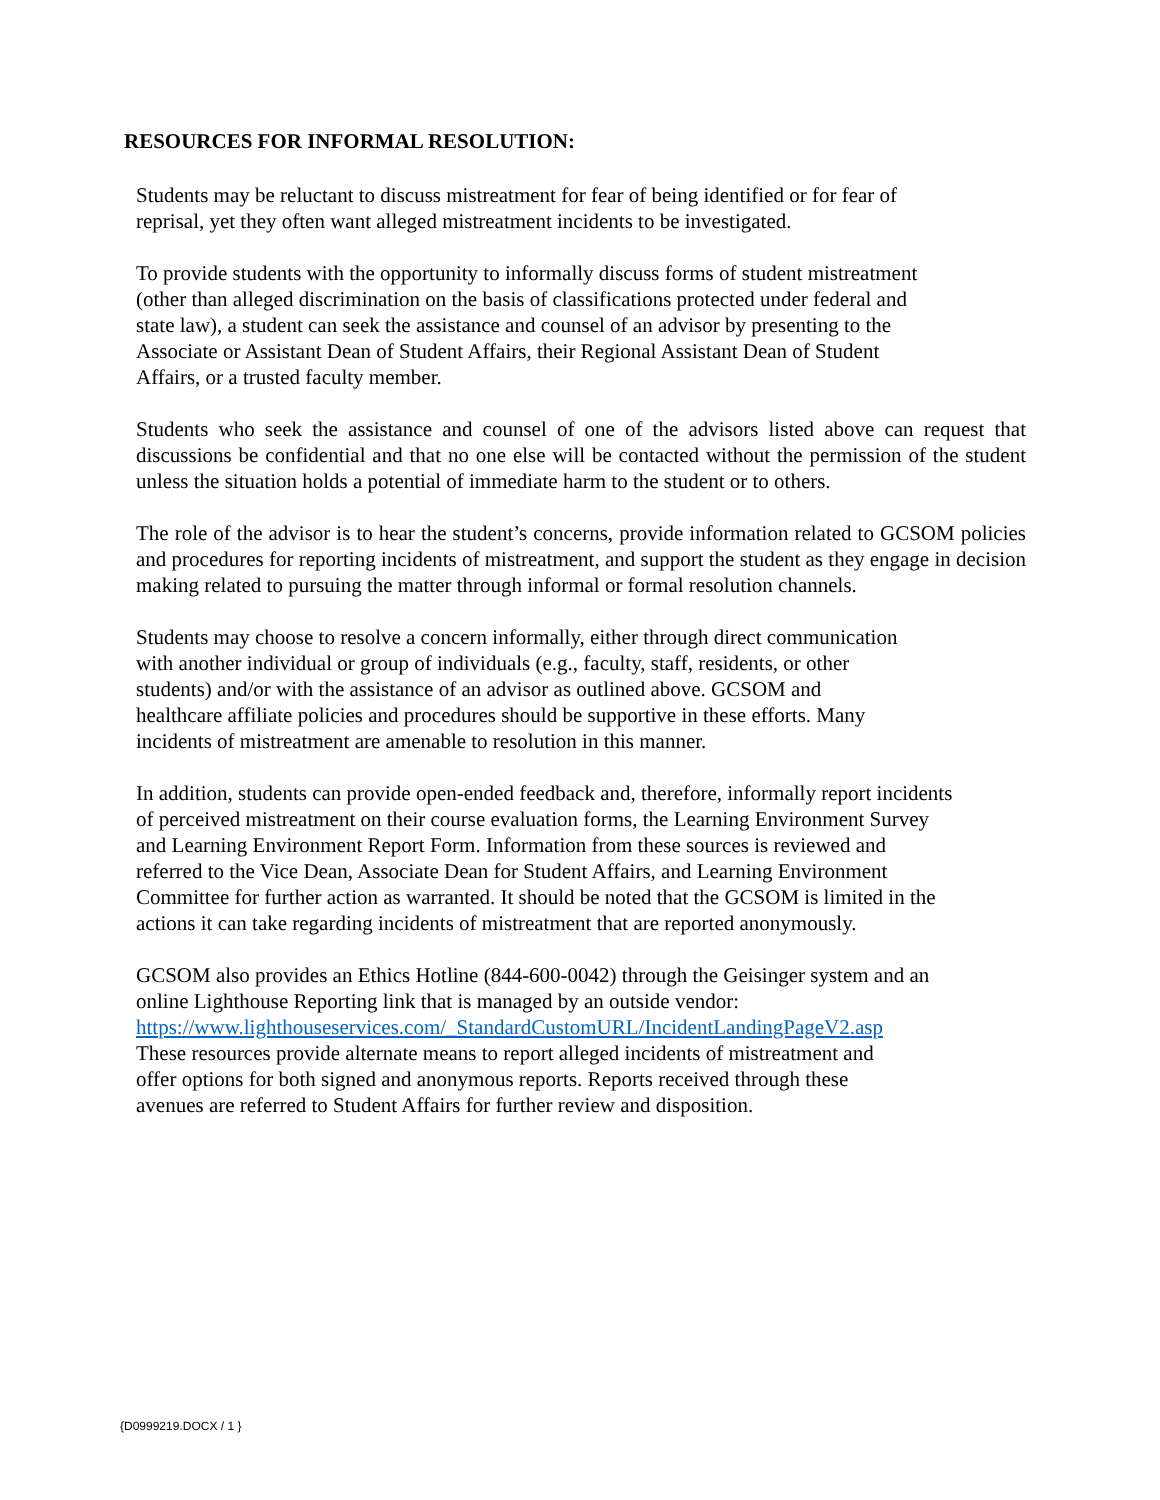RESOURCES FOR INFORMAL RESOLUTION:
Students may be reluctant to discuss mistreatment for fear of being identified or for fear of
reprisal, yet they often want alleged mistreatment incidents to be investigated.
To provide students with the opportunity to informally discuss forms of student mistreatment
(other than alleged discrimination on the basis of classifications protected under federal and
state law), a student can seek the assistance and counsel of an advisor by presenting to the
Associate or Assistant Dean of Student Affairs, their Regional Assistant Dean of Student
Affairs, or a trusted faculty member.
Students who seek the assistance and counsel of one of the advisors listed above can request that discussions be confidential and that no one else will be contacted without the permission of the student unless the situation holds a potential of immediate harm to the student or to others.
The role of the advisor is to hear the student’s concerns, provide information related to GCSOM policies and procedures for reporting incidents of mistreatment, and support the student as they engage in decision making related to pursuing the matter through informal or formal resolution channels.
Students may choose to resolve a concern informally, either through direct communication
with another individual or group of individuals (e.g., faculty, staff, residents, or other
students) and/or with the assistance of an advisor as outlined above. GCSOM and
healthcare affiliate policies and procedures should be supportive in these efforts. Many
incidents of mistreatment are amenable to resolution in this manner.
In addition, students can provide open-ended feedback and, therefore, informally report incidents
of perceived mistreatment on their course evaluation forms, the Learning Environment Survey
and Learning Environment Report Form. Information from these sources is reviewed and
referred to the Vice Dean, Associate Dean for Student Affairs, and Learning Environment
Committee for further action as warranted. It should be noted that the GCSOM is limited in the
actions it can take regarding incidents of mistreatment that are reported anonymously.
GCSOM also provides an Ethics Hotline (844-600-0042) through the Geisinger system and an
online Lighthouse Reporting link that is managed by an outside vendor:
https://www.lighthouseservices.com/_StandardCustomURL/IncidentLandingPageV2.asp
These resources provide alternate means to report alleged incidents of mistreatment and
offer options for both signed and anonymous reports. Reports received through these
avenues are referred to Student Affairs for further review and disposition.
{D0999219.DOCX / 1 }